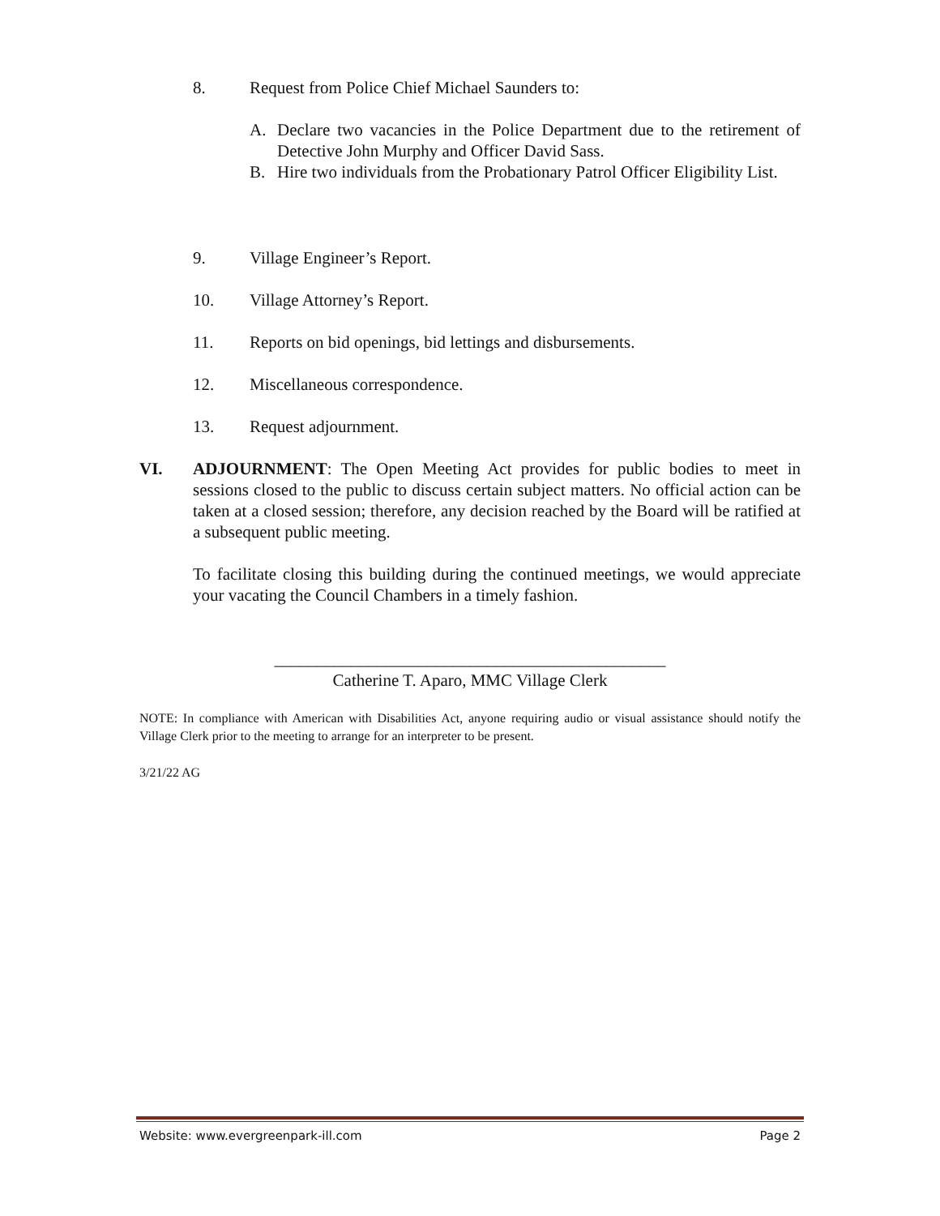8. Request from Police Chief Michael Saunders to:
A. Declare two vacancies in the Police Department due to the retirement of Detective John Murphy and Officer David Sass.
B. Hire two individuals from the Probationary Patrol Officer Eligibility List.
9. Village Engineer’s Report.
10. Village Attorney’s Report.
11. Reports on bid openings, bid lettings and disbursements.
12. Miscellaneous correspondence.
13. Request adjournment.
VI.
ADJOURNMENT: The Open Meeting Act provides for public bodies to meet in sessions closed to the public to discuss certain subject matters. No official action can be taken at a closed session; therefore, any decision reached by the Board will be ratified at a subsequent public meeting.
To facilitate closing this building during the continued meetings, we would appreciate your vacating the Council Chambers in a timely fashion.
______________________________________________
Catherine T. Aparo, MMC Village Clerk
NOTE: In compliance with American with Disabilities Act, anyone requiring audio or visual assistance should notify the Village Clerk prior to the meeting to arrange for an interpreter to be present.
3/21/22 AG
Website: www.evergreenpark-ill.com Page 2